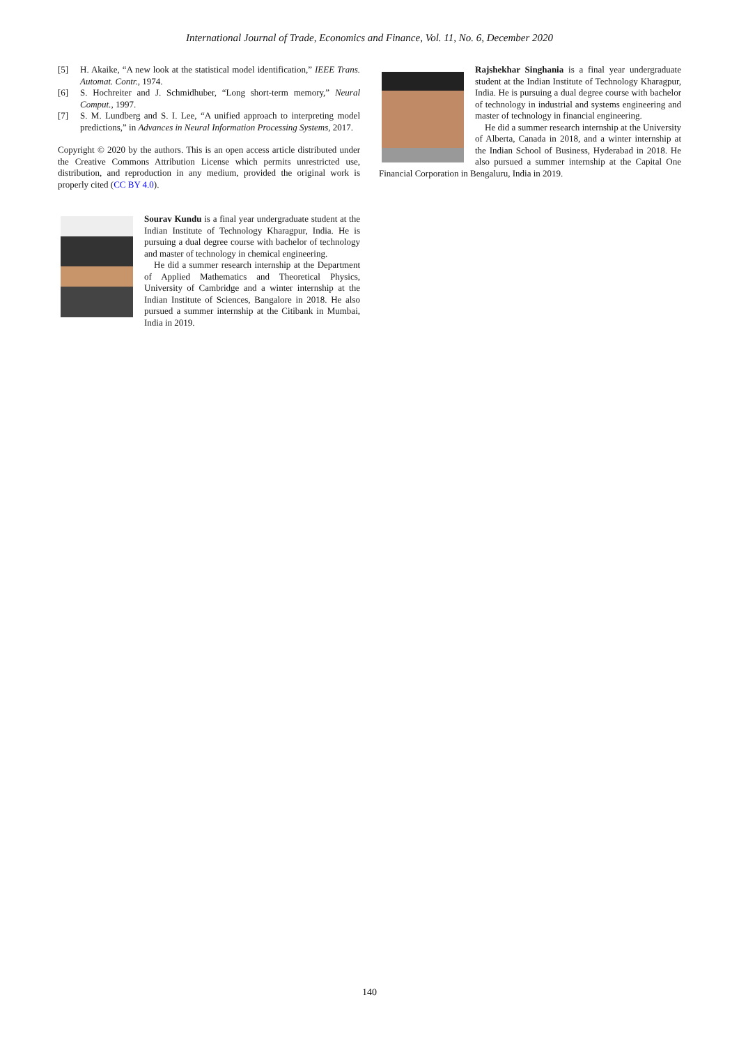International Journal of Trade, Economics and Finance, Vol. 11, No. 6, December 2020
[5] H. Akaike, “A new look at the statistical model identification,” IEEE Trans. Automat. Contr., 1974.
[6] S. Hochreiter and J. Schmidhuber, “Long short-term memory,” Neural Comput., 1997.
[7] S. M. Lundberg and S. I. Lee, “A unified approach to interpreting model predictions,” in Advances in Neural Information Processing Systems, 2017.
Copyright © 2020 by the authors. This is an open access article distributed under the Creative Commons Attribution License which permits unrestricted use, distribution, and reproduction in any medium, provided the original work is properly cited (CC BY 4.0).
Sourav Kundu is a final year undergraduate student at the Indian Institute of Technology Kharagpur, India. He is pursuing a dual degree course with bachelor of technology and master of technology in chemical engineering.
He did a summer research internship at the Department of Applied Mathematics and Theoretical Physics, University of Cambridge and a winter internship at the Indian Institute of Sciences, Bangalore in 2018. He also pursued a summer internship at the Citibank in Mumbai, India in 2019.
Rajshekhar Singhania is a final year undergraduate student at the Indian Institute of Technology Kharagpur, India. He is pursuing a dual degree course with bachelor of technology in industrial and systems engineering and master of technology in financial engineering.
He did a summer research internship at the University of Alberta, Canada in 2018, and a winter internship at the Indian School of Business, Hyderabad in 2018. He also pursued a summer internship at the Capital One Financial Corporation in Bengaluru, India in 2019.
140